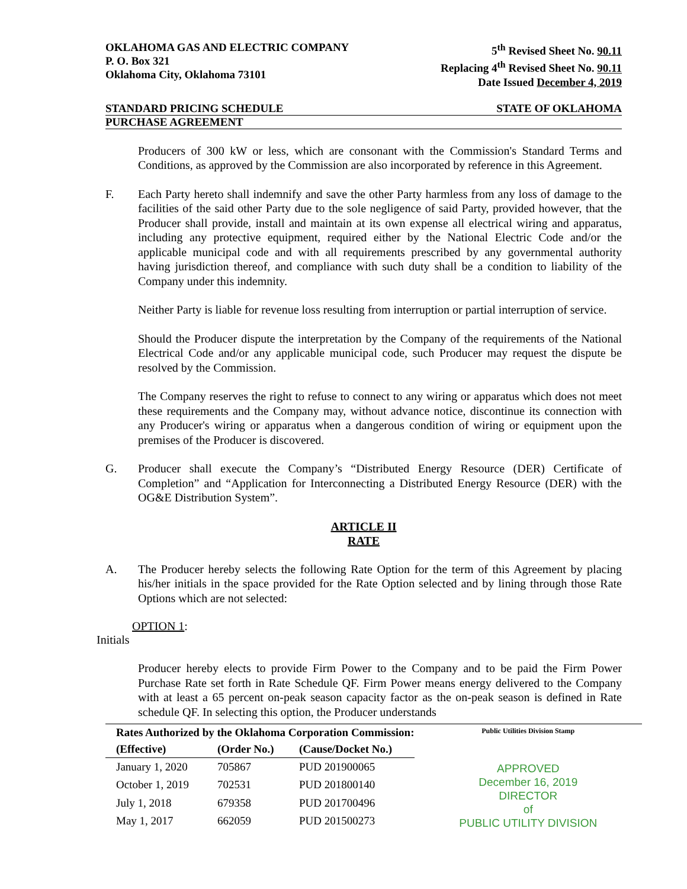OKLAHOMA GAS AND ELECTRIC COMPANY
P. O. Box 321
Oklahoma City, Oklahoma 73101
5<sup>th</sup> Revised Sheet No. 90.11
Replacing 4<sup>th</sup> Revised Sheet No. 90.11
Date Issued December 4, 2019
STANDARD PRICING SCHEDULE STATE OF OKLAHOMA
PURCHASE AGREEMENT
Producers of 300 kW or less, which are consonant with the Commission's Standard Terms and Conditions, as approved by the Commission are also incorporated by reference in this Agreement.
F. Each Party hereto shall indemnify and save the other Party harmless from any loss of damage to the facilities of the said other Party due to the sole negligence of said Party, provided however, that the Producer shall provide, install and maintain at its own expense all electrical wiring and apparatus, including any protective equipment, required either by the National Electric Code and/or the applicable municipal code and with all requirements prescribed by any governmental authority having jurisdiction thereof, and compliance with such duty shall be a condition to liability of the Company under this indemnity.
Neither Party is liable for revenue loss resulting from interruption or partial interruption of service.
Should the Producer dispute the interpretation by the Company of the requirements of the National Electrical Code and/or any applicable municipal code, such Producer may request the dispute be resolved by the Commission.
The Company reserves the right to refuse to connect to any wiring or apparatus which does not meet these requirements and the Company may, without advance notice, discontinue its connection with any Producer's wiring or apparatus when a dangerous condition of wiring or equipment upon the premises of the Producer is discovered.
G. Producer shall execute the Company’s “Distributed Energy Resource (DER) Certificate of Completion” and “Application for Interconnecting a Distributed Energy Resource (DER) with the OG&E Distribution System”.
ARTICLE II
RATE
A. The Producer hereby selects the following Rate Option for the term of this Agreement by placing his/her initials in the space provided for the Rate Option selected and by lining through those Rate Options which are not selected:
OPTION 1:
Initials
Producer hereby elects to provide Firm Power to the Company and to be paid the Firm Power Purchase Rate set forth in Rate Schedule QF. Firm Power means energy delivered to the Company with at least a 65 percent on-peak season capacity factor as the on-peak season is defined in Rate schedule QF. In selecting this option, the Producer understands
| Rates Authorized by the Oklahoma Corporation Commission: | | |
| --- | --- | --- |
| (Effective) | (Order No.) | (Cause/Docket No.) |
| January 1, 2020 | 705867 | PUD 201900065 |
| October 1, 2019 | 702531 | PUD 201800140 |
| July 1, 2018 | 679358 | PUD 201700496 |
| May 1, 2017 | 662059 | PUD 201500273 |
Public Utilities Division Stamp
APPROVED
December 16, 2019
DIRECTOR
of
PUBLIC UTILITY DIVISION